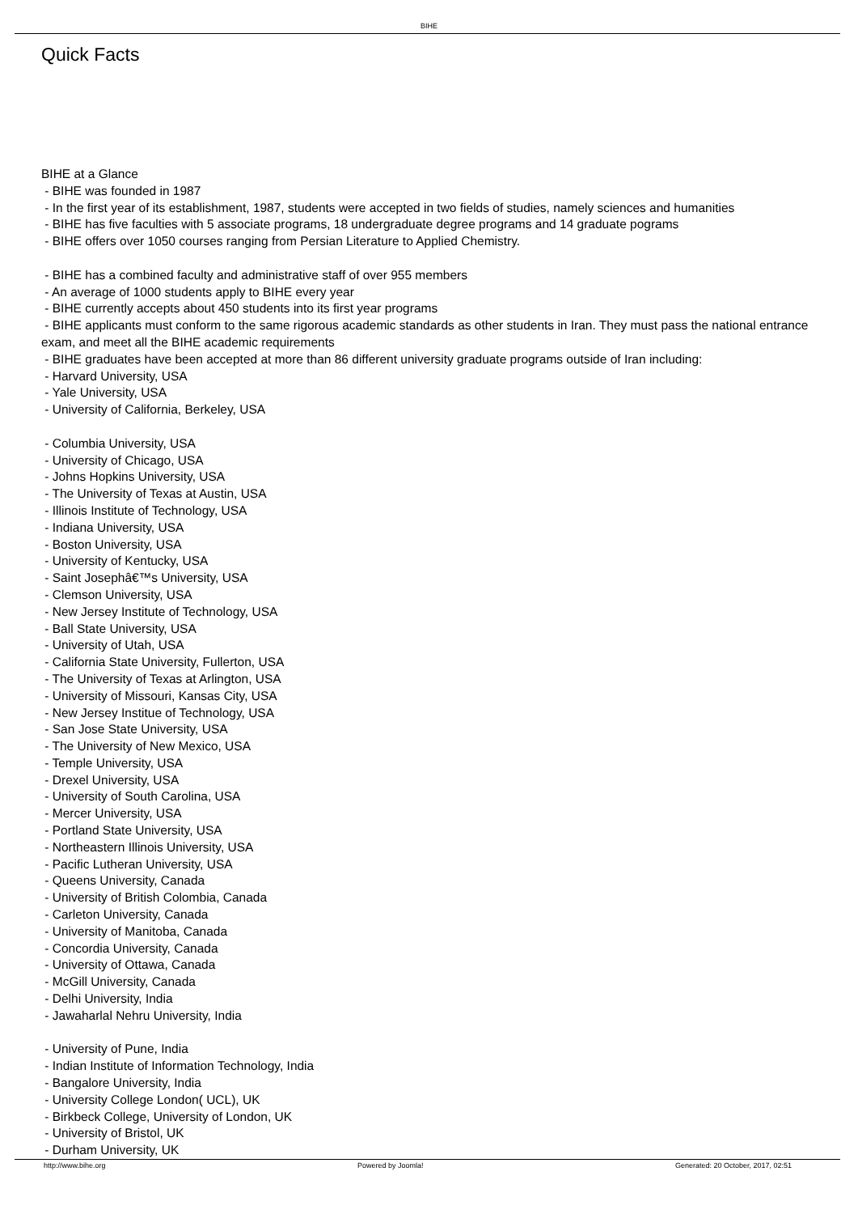BIHE
Quick Facts
BIHE at a Glance
- BIHE was founded in 1987
- In the first year of its establishment, 1987, students were accepted in two fields of studies, namely sciences and humanities
- BIHE has five faculties with 5 associate programs, 18 undergraduate degree programs and 14 graduate pograms
- BIHE offers over 1050 courses ranging from Persian Literature to Applied Chemistry.
- BIHE has a combined faculty and administrative staff of over 955 members
- An average of 1000 students apply to BIHE every year
- BIHE currently accepts about 450 students into its first year programs
- BIHE applicants must conform to the same rigorous academic standards as other students in Iran. They must pass the national entrance exam, and meet all the BIHE academic requirements
- BIHE graduates have been accepted at more than 86 different university graduate programs outside of Iran including:
- Harvard University, USA
- Yale University, USA
- University of California, Berkeley, USA
- Columbia University, USA
- University of Chicago, USA
- Johns Hopkins University, USA
- The University of Texas at Austin, USA
- Illinois Institute of Technology, USA
- Indiana University, USA
- Boston University, USA
- University of Kentucky, USA
- Saint Josephâ€™s University, USA
- Clemson University, USA
- New Jersey Institute of Technology, USA
- Ball State University, USA
- University of Utah, USA
- California State University, Fullerton, USA
- The University of Texas at Arlington, USA
- University of Missouri, Kansas City, USA
- New Jersey Institue of Technology, USA
- San Jose State University, USA
- The University of New Mexico, USA
- Temple University, USA
- Drexel University, USA
- University of South Carolina, USA
- Mercer University, USA
- Portland State University, USA
- Northeastern Illinois University, USA
- Pacific Lutheran University, USA
- Queens University, Canada
- University of British Colombia, Canada
- Carleton University, Canada
- University of Manitoba, Canada
- Concordia University, Canada
- University of Ottawa, Canada
- McGill University, Canada
- Delhi University, India
- Jawaharlal Nehru University, India
- University of Pune, India
- Indian Institute of Information Technology, India
- Bangalore University, India
- University College London( UCL), UK
- Birkbeck College, University of London, UK
- University of Bristol, UK
- Durham University, UK
http://www.bihe.org Powered by Joomla! Generated: 20 October, 2017, 02:51